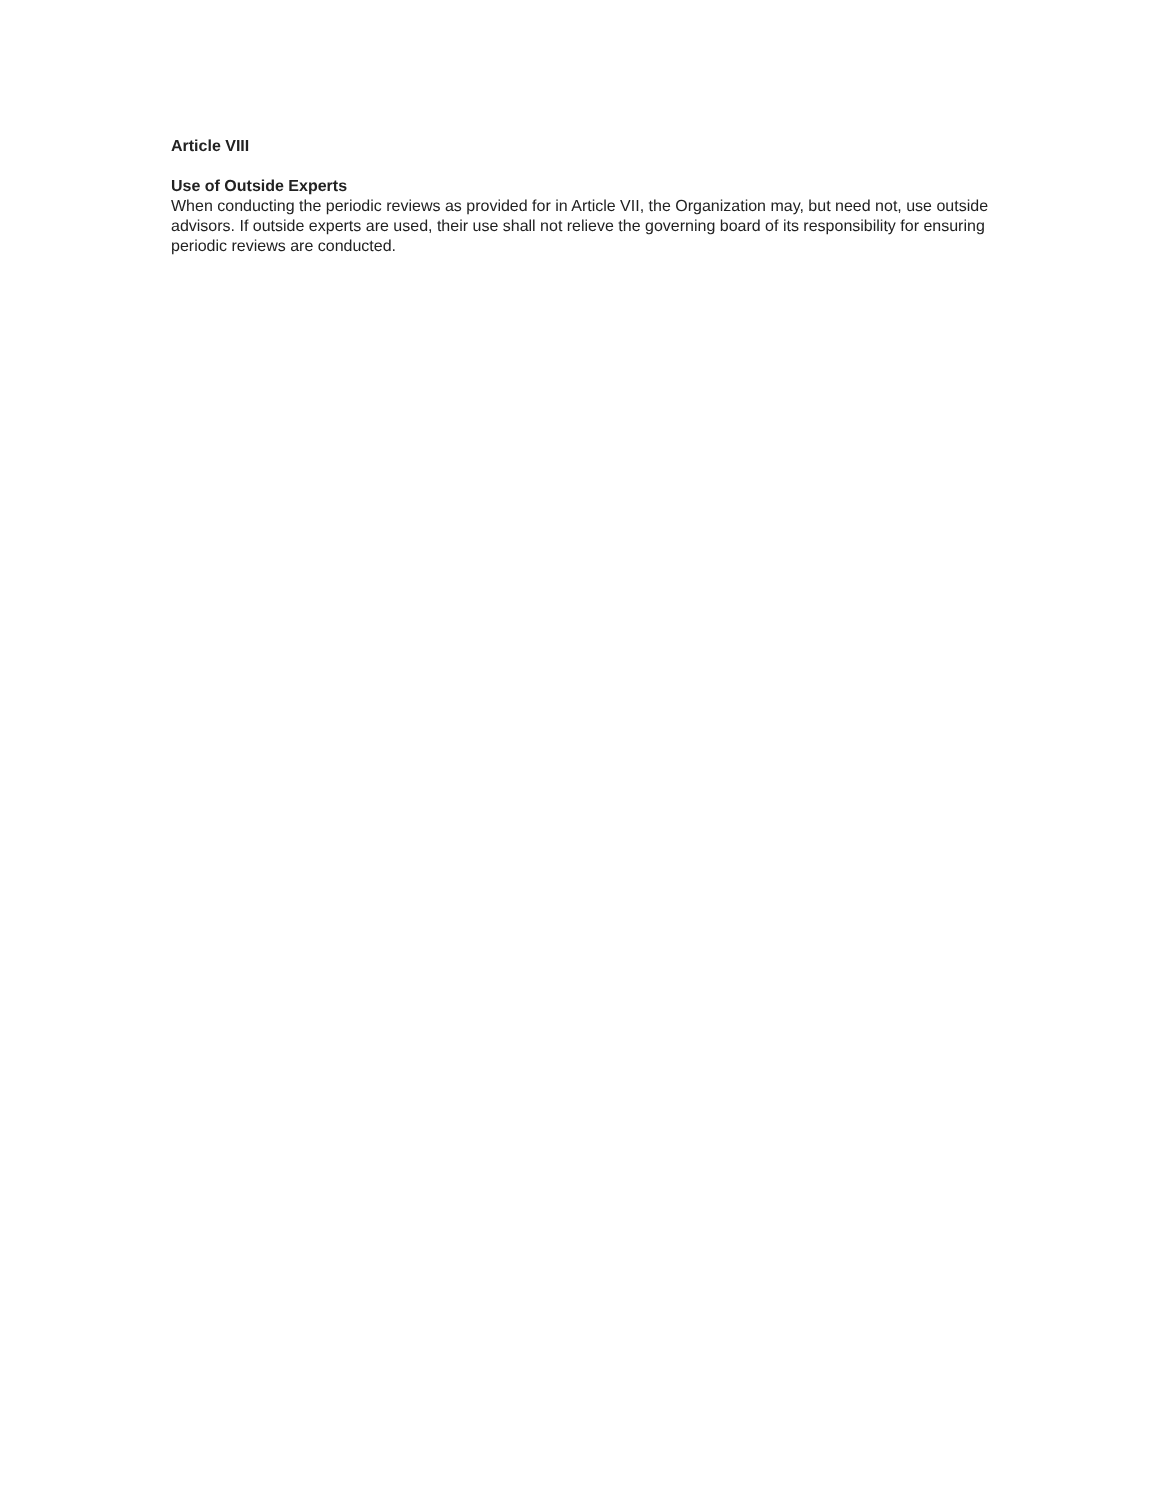Article VIII
Use of Outside Experts
When conducting the periodic reviews as provided for in Article VII, the Organization may, but need not, use outside advisors. If outside experts are used, their use shall not relieve the governing board of its responsibility for ensuring periodic reviews are conducted.